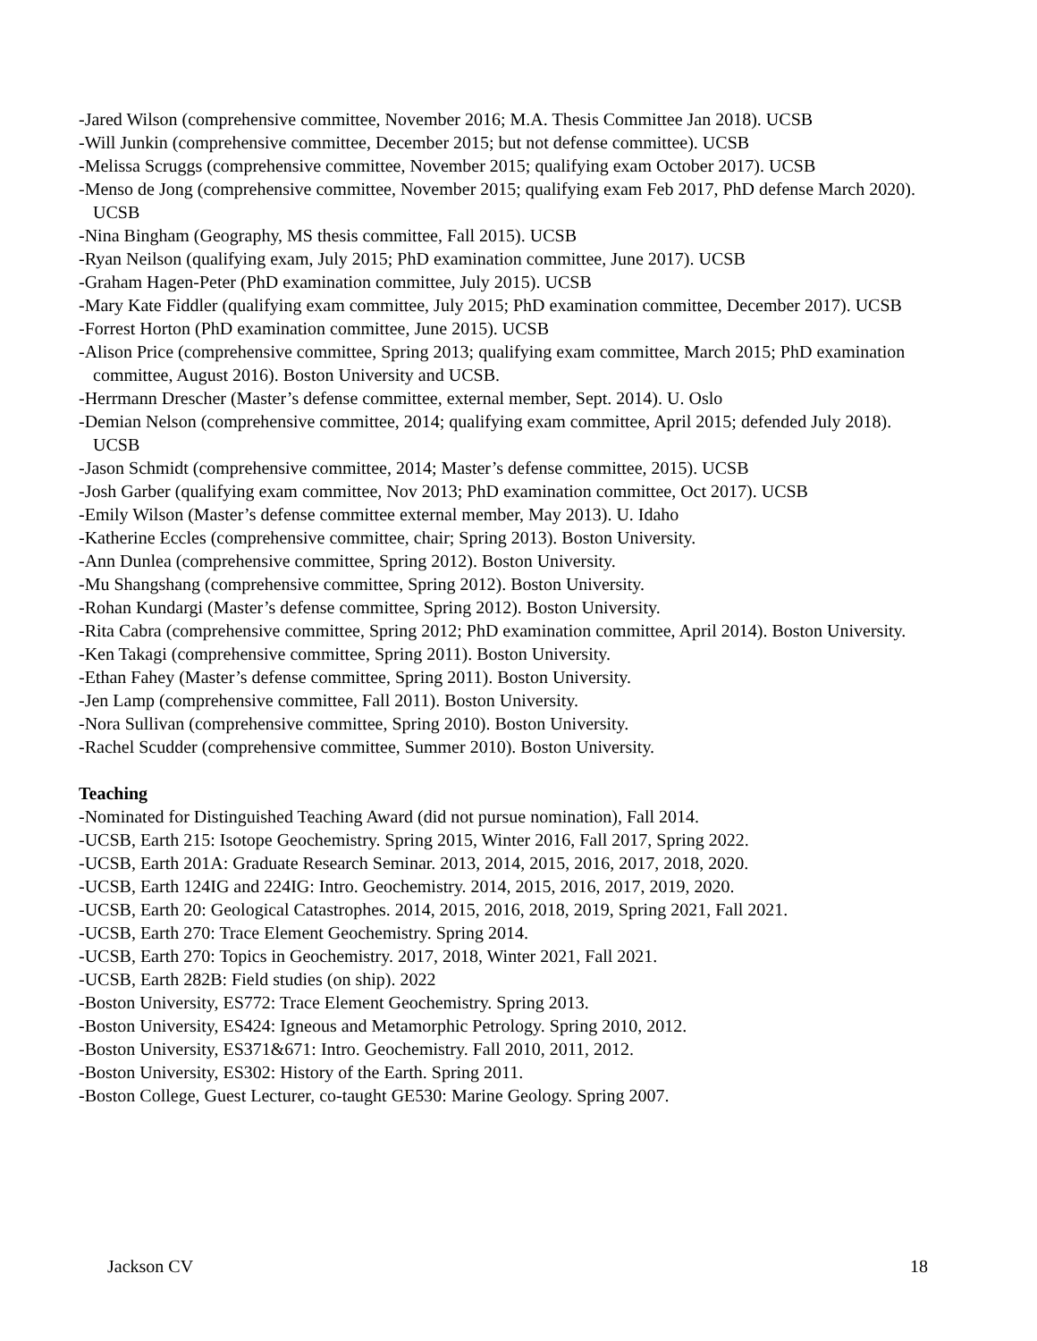-Jared Wilson (comprehensive committee, November 2016; M.A. Thesis Committee Jan 2018). UCSB
-Will Junkin (comprehensive committee, December 2015; but not defense committee). UCSB
-Melissa Scruggs (comprehensive committee, November 2015; qualifying exam October 2017). UCSB
-Menso de Jong (comprehensive committee, November 2015; qualifying exam Feb 2017, PhD defense March 2020). UCSB
-Nina Bingham (Geography, MS thesis committee, Fall 2015). UCSB
-Ryan Neilson (qualifying exam, July 2015; PhD examination committee, June 2017). UCSB
-Graham Hagen-Peter (PhD examination committee, July 2015). UCSB
-Mary Kate Fiddler (qualifying exam committee, July 2015; PhD examination committee, December 2017). UCSB
-Forrest Horton (PhD examination committee, June 2015). UCSB
-Alison Price (comprehensive committee, Spring 2013; qualifying exam committee, March 2015; PhD examination committee, August 2016). Boston University and UCSB.
-Herrmann Drescher (Master’s defense committee, external member, Sept. 2014). U. Oslo
-Demian Nelson (comprehensive committee, 2014; qualifying exam committee, April 2015; defended July 2018). UCSB
-Jason Schmidt (comprehensive committee, 2014; Master’s defense committee, 2015). UCSB
-Josh Garber (qualifying exam committee, Nov 2013; PhD examination committee, Oct 2017). UCSB
-Emily Wilson (Master’s defense committee external member, May 2013). U. Idaho
-Katherine Eccles (comprehensive committee, chair; Spring 2013). Boston University.
-Ann Dunlea (comprehensive committee, Spring 2012). Boston University.
-Mu Shangshang (comprehensive committee, Spring 2012). Boston University.
-Rohan Kundargi (Master’s defense committee, Spring 2012). Boston University.
-Rita Cabra (comprehensive committee, Spring 2012; PhD examination committee, April 2014). Boston University.
-Ken Takagi (comprehensive committee, Spring 2011). Boston University.
-Ethan Fahey (Master’s defense committee, Spring 2011). Boston University.
-Jen Lamp (comprehensive committee, Fall 2011). Boston University.
-Nora Sullivan (comprehensive committee, Spring 2010). Boston University.
-Rachel Scudder (comprehensive committee, Summer 2010). Boston University.
Teaching
-Nominated for Distinguished Teaching Award (did not pursue nomination), Fall 2014.
-UCSB, Earth 215: Isotope Geochemistry. Spring 2015, Winter 2016, Fall 2017, Spring 2022.
-UCSB, Earth 201A: Graduate Research Seminar. 2013, 2014, 2015, 2016, 2017, 2018, 2020.
-UCSB, Earth 124IG and 224IG: Intro. Geochemistry. 2014, 2015, 2016, 2017, 2019, 2020.
-UCSB, Earth 20: Geological Catastrophes. 2014, 2015, 2016, 2018, 2019, Spring 2021, Fall 2021.
-UCSB, Earth 270: Trace Element Geochemistry. Spring 2014.
-UCSB, Earth 270: Topics in Geochemistry. 2017, 2018, Winter 2021, Fall 2021.
-UCSB, Earth 282B: Field studies (on ship). 2022
-Boston University, ES772: Trace Element Geochemistry. Spring 2013.
-Boston University, ES424: Igneous and Metamorphic Petrology. Spring 2010, 2012.
-Boston University, ES371&671: Intro. Geochemistry. Fall 2010, 2011, 2012.
-Boston University, ES302: History of the Earth. Spring 2011.
-Boston College, Guest Lecturer, co-taught GE530: Marine Geology. Spring 2007.
Jackson CV 18